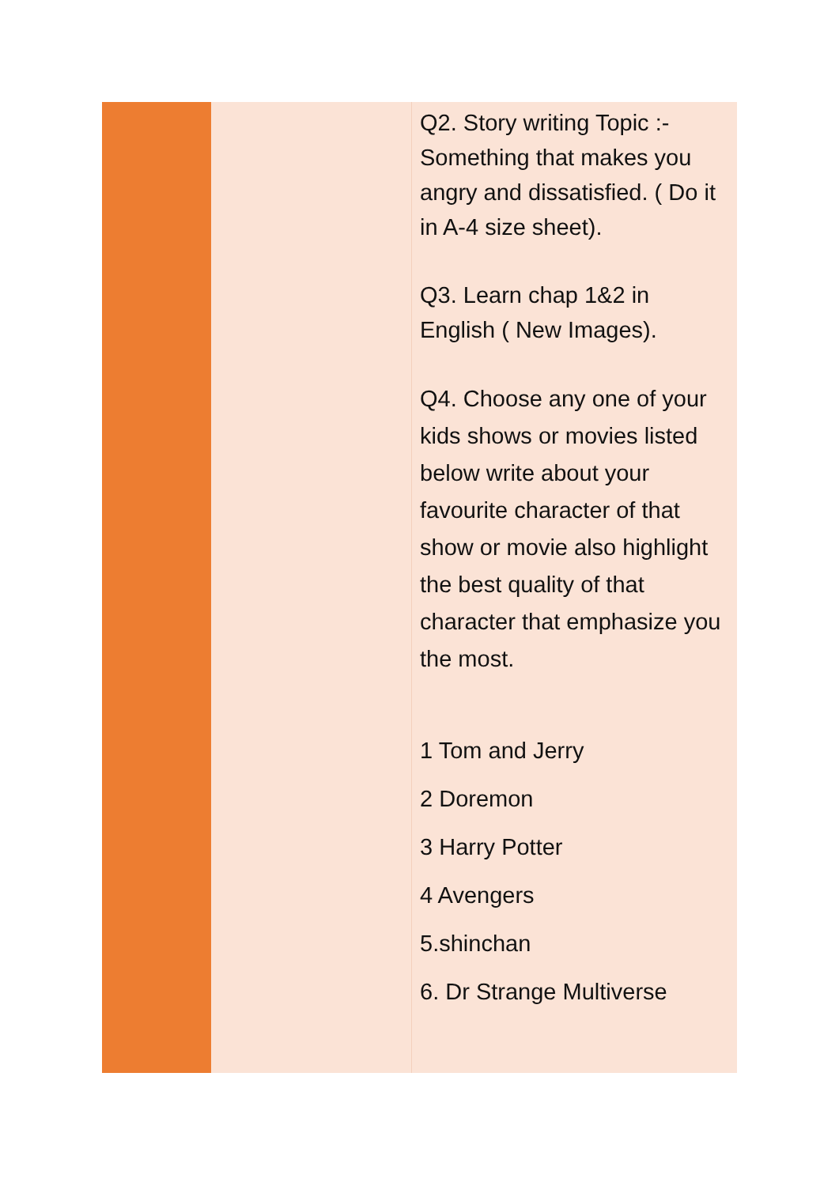| | | Q2. Story writing Topic :- Something that makes you angry and dissatisfied. ( Do it in A-4 size sheet). Q3. Learn chap 1&2 in English ( New Images). Q4. Choose any one of your kids shows or movies listed below write about your favourite character of that show or movie also highlight the best quality of that character that emphasize you the most. 1 Tom and Jerry 2 Doremon 3 Harry Potter 4 Avengers 5.shinchan 6. Dr Strange Multiverse |